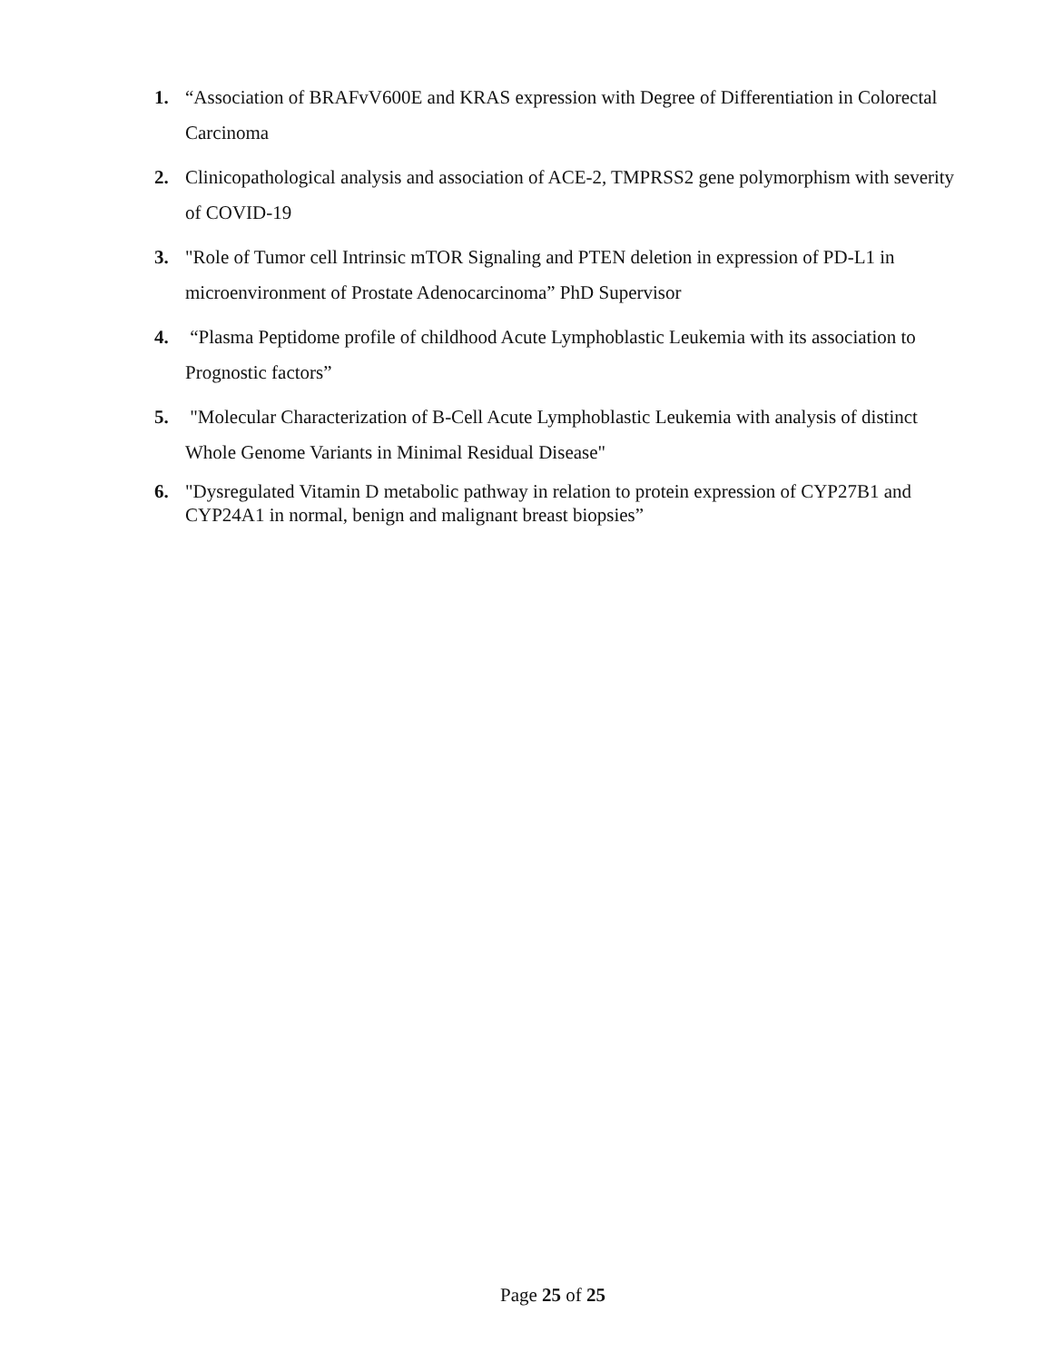1. “Association of BRAFvV600E and KRAS expression with Degree of Differentiation in Colorectal Carcinoma
2. Clinicopathological analysis and association of ACE-2, TMPRSS2 gene polymorphism with severity of COVID-19
3. "Role of Tumor cell Intrinsic mTOR Signaling and PTEN deletion in expression of PD-L1 in microenvironment of Prostate Adenocarcinoma” PhD Supervisor
4. “Plasma Peptidome profile of childhood Acute Lymphoblastic Leukemia with its association to Prognostic factors”
5. "Molecular Characterization of B-Cell Acute Lymphoblastic Leukemia with analysis of distinct Whole Genome Variants in Minimal Residual Disease"
6. "Dysregulated Vitamin D metabolic pathway in relation to protein expression of CYP27B1 and CYP24A1 in normal, benign and malignant breast biopsies”
Page 25 of 25